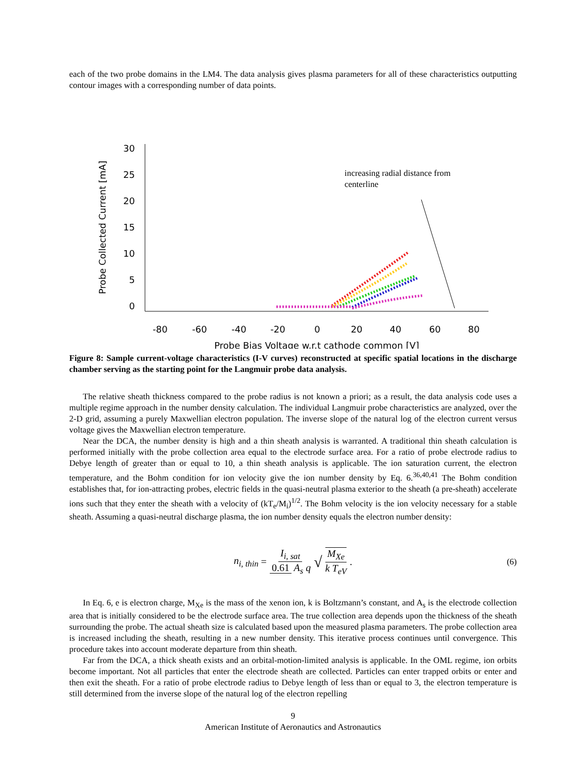each of the two probe domains in the LM4. The data analysis gives plasma parameters for all of these characteristics outputting contour images with a corresponding number of data points.
30
25
20
15
10
5
0
-80
-60
-40
-20
0
20
40
60
80
Probe Bias Voltage w.r.t cathode common [V]
Probe Collected Current [mA]
increasing radial distance from
centerline
Figure 8: Sample current-voltage characteristics (I-V curves) reconstructed at specific spatial locations in the discharge chamber serving as the starting point for the Langmuir probe data analysis.
The relative sheath thickness compared to the probe radius is not known a priori; as a result, the data analysis code uses a multiple regime approach in the number density calculation. The individual Langmuir probe characteristics are analyzed, over the 2-D grid, assuming a purely Maxwellian electron population. The inverse slope of the natural log of the electron current versus voltage gives the Maxwellian electron temperature.
Near the DCA, the number density is high and a thin sheath analysis is warranted. A traditional thin sheath calculation is performed initially with the probe collection area equal to the electrode surface area. For a ratio of probe electrode radius to Debye length of greater than or equal to 10, a thin sheath analysis is applicable. The ion saturation current, the electron temperature, and the Bohm condition for ion velocity give the ion number density by Eq. 6.<sup>36,40,41</sup> The Bohm condition establishes that, for ion-attracting probes, electric fields in the quasi-neutral plasma exterior to the sheath (a pre-sheath) accelerate ions such that they enter the sheath with a velocity of (kT<sub>e</sub>/M<sub>i</sub>)<sup>1/2</sup>. The Bohm velocity is the ion velocity necessary for a stable sheath. Assuming a quasi-neutral discharge plasma, the ion number density equals the electron number density:
n<sub>i, thin</sub> = I<sub>i, sat</sub> 0.61 A<sub>s</sub> q √ M<sub>Xe</sub> k T<sub>eV</sub>. (6)
In Eq. 6, e is electron charge, M<sub>Xe</sub> is the mass of the xenon ion, k is Boltzmann’s constant, and A<sub>s</sub> is the electrode collection area that is initially considered to be the electrode surface area. The true collection area depends upon the thickness of the sheath surrounding the probe. The actual sheath size is calculated based upon the measured plasma parameters. The probe collection area is increased including the sheath, resulting in a new number density. This iterative process continues until convergence. This procedure takes into account moderate departure from thin sheath.
Far from the DCA, a thick sheath exists and an orbital-motion-limited analysis is applicable. In the OML regime, ion orbits become important. Not all particles that enter the electrode sheath are collected. Particles can enter trapped orbits or enter and then exit the sheath. For a ratio of probe electrode radius to Debye length of less than or equal to 3, the electron temperature is still determined from the inverse slope of the natural log of the electron repelling
9
American Institute of Aeronautics and Astronautics